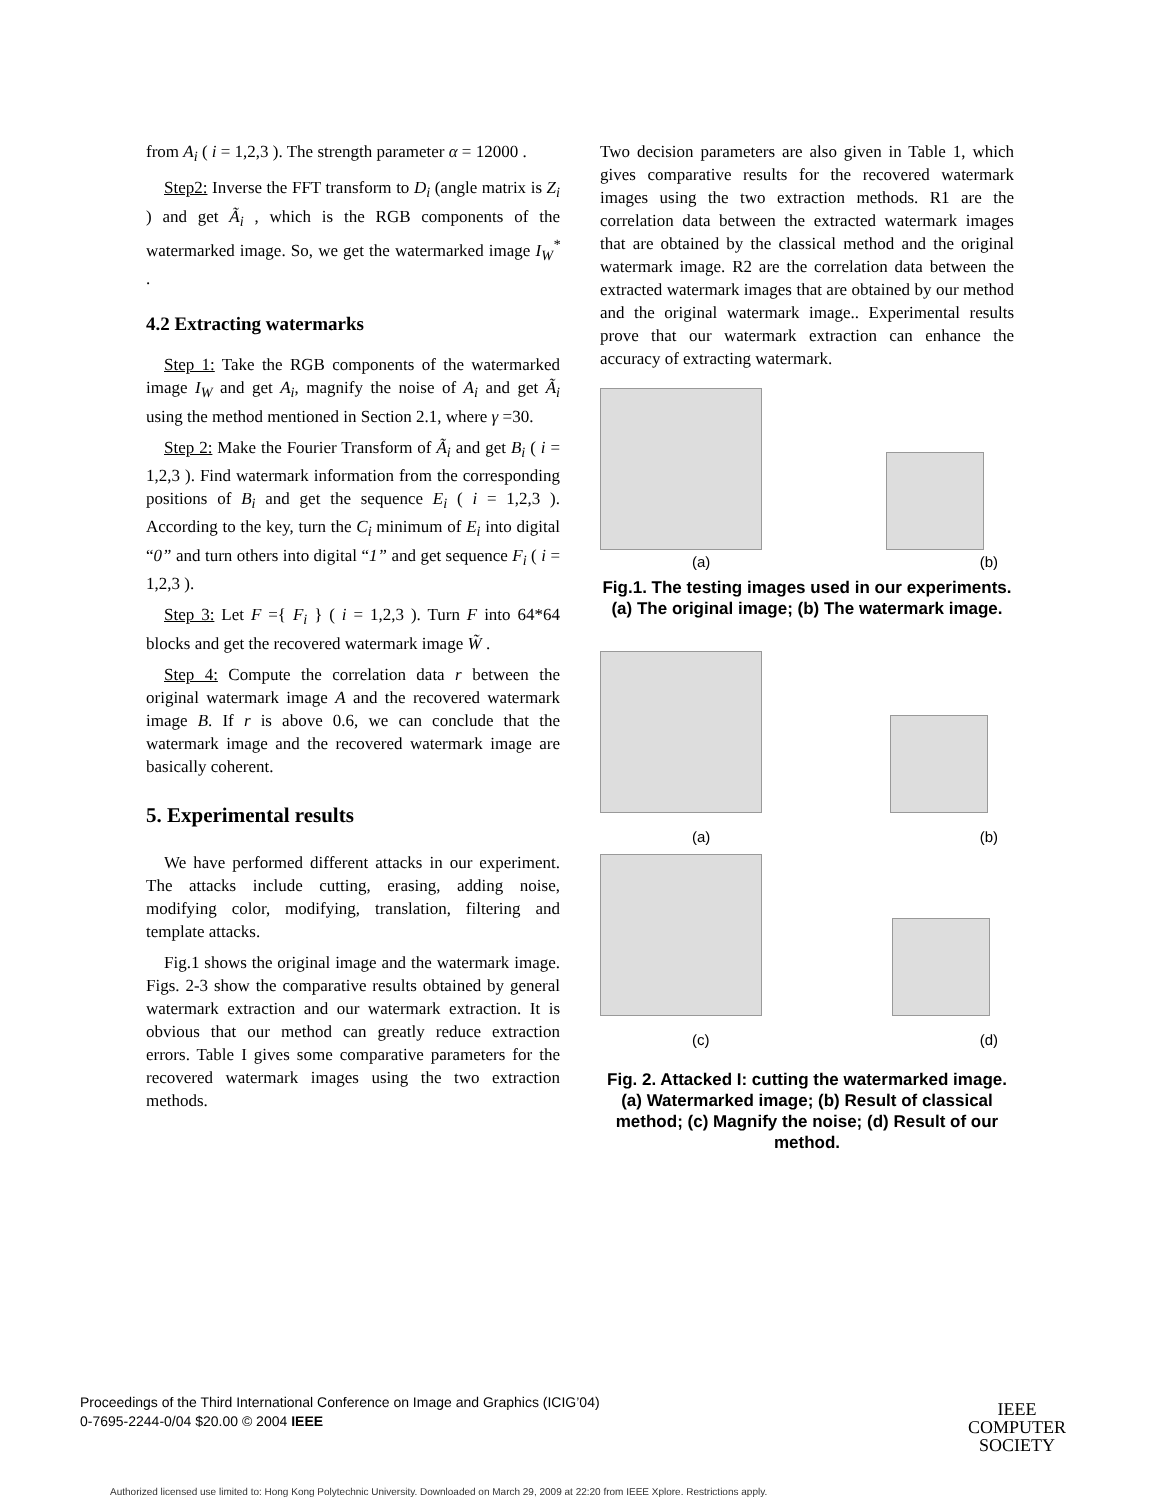from A<sub>i</sub> ( i = 1,2,3 ). The strength parameter α = 12000 .
Step2: Inverse the FFT transform to D<sub>i</sub> (angle matrix is Z<sub>i</sub> ) and get Ã<sub>i</sub> , which is the RGB components of the watermarked image. So, we get the watermarked image I<sub>W</sub><sup>*</sup> .
4.2 Extracting watermarks
Step 1: Take the RGB components of the watermarked image I<sub>W</sub> and get A<sub>i</sub>, magnify the noise of A<sub>i</sub> and get Ã<sub>i</sub> using the method mentioned in Section 2.1, where γ =30.
Step 2: Make the Fourier Transform of Ã<sub>i</sub> and get B<sub>i</sub> ( i = 1,2,3 ). Find watermark information from the corresponding positions of B<sub>i</sub> and get the sequence E<sub>i</sub> ( i = 1,2,3 ). According to the key, turn the C<sub>i</sub> minimum of E<sub>i</sub> into digital “0” and turn others into digital “1” and get sequence F<sub>i</sub> ( i = 1,2,3 ).
Step 3: Let F ={ F<sub>i</sub> } ( i = 1,2,3 ). Turn F into 64*64 blocks and get the recovered watermark image W̃ .
Step 4: Compute the correlation data r between the original watermark image A and the recovered watermark image B. If r is above 0.6, we can conclude that the watermark image and the recovered watermark image are basically coherent.
5. Experimental results
We have performed different attacks in our experiment. The attacks include cutting, erasing, adding noise, modifying color, modifying, translation, filtering and template attacks.
Fig.1 shows the original image and the watermark image. Figs. 2-3 show the comparative results obtained by general watermark extraction and our watermark extraction. It is obvious that our method can greatly reduce extraction errors. Table I gives some comparative parameters for the recovered watermark images using the two extraction methods.
Two decision parameters are also given in Table 1, which gives comparative results for the recovered watermark images using the two extraction methods. R1 are the correlation data between the extracted watermark images that are obtained by the classical method and the original watermark image. R2 are the correlation data between the extracted watermark images that are obtained by our method and the original watermark image.. Experimental results prove that our watermark extraction can enhance the accuracy of extracting watermark.
(a) (b)
Fig.1. The testing images used in our experiments. (a) The original image; (b) The watermark image.
(a) (b)
(c) (d)
Fig. 2. Attacked I: cutting the watermarked image. (a) Watermarked image; (b) Result of classical method; (c) Magnify the noise; (d) Result of our method.
Proceedings of the Third International Conference on Image and Graphics (ICIG’04)
0-7695-2244-0/04 $20.00 © 2004 IEEE
IEEE
COMPUTER
SOCIETY
Authorized licensed use limited to: Hong Kong Polytechnic University. Downloaded on March 29, 2009 at 22:20 from IEEE Xplore. Restrictions apply.